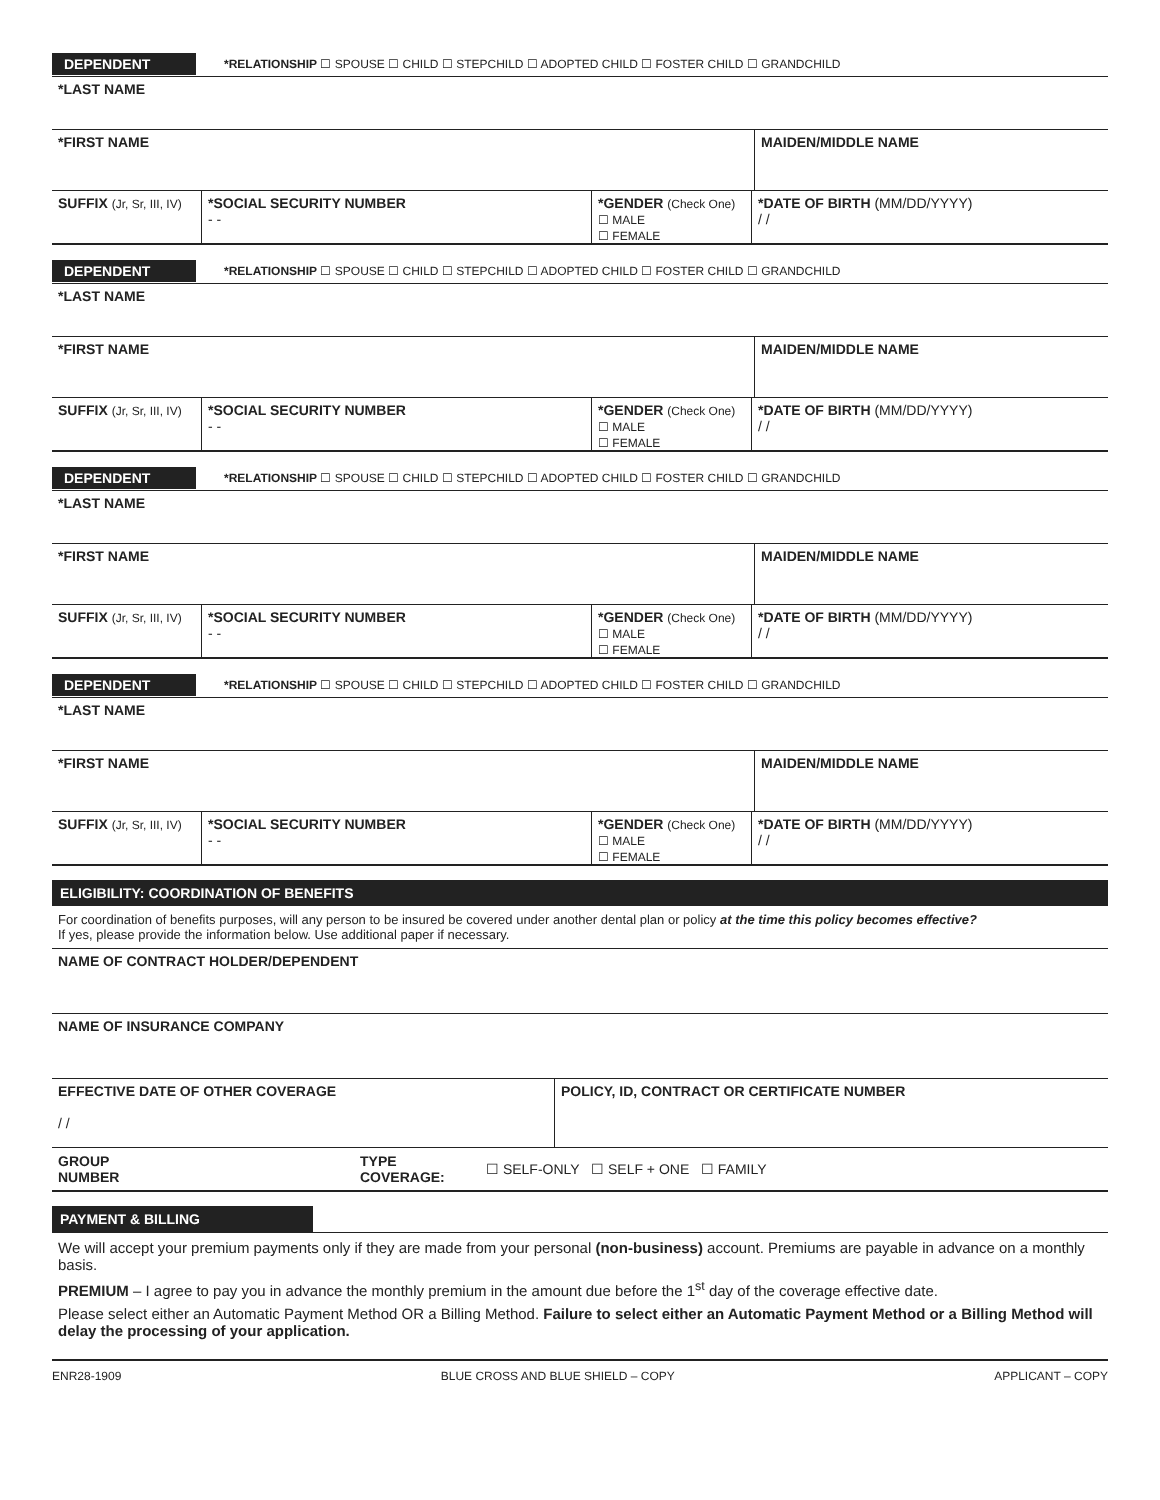DEPENDENT *RELATIONSHIP ☐ SPOUSE ☐ CHILD ☐ STEPCHILD ☐ ADOPTED CHILD ☐ FOSTER CHILD ☐ GRANDCHILD
*LAST NAME
*FIRST NAME
MAIDEN/MIDDLE NAME
SUFFIX (Jr, Sr, III, IV)
*SOCIAL SECURITY NUMBER
- -
*GENDER (Check One)
☐ MALE
☐ FEMALE
*DATE OF BIRTH (MM/DD/YYYY)
/ /
DEPENDENT *RELATIONSHIP ☐ SPOUSE ☐ CHILD ☐ STEPCHILD ☐ ADOPTED CHILD ☐ FOSTER CHILD ☐ GRANDCHILD
*LAST NAME
*FIRST NAME
MAIDEN/MIDDLE NAME
SUFFIX (Jr, Sr, III, IV)
*SOCIAL SECURITY NUMBER
- -
*GENDER (Check One)
☐ MALE
☐ FEMALE
*DATE OF BIRTH (MM/DD/YYYY)
/ /
DEPENDENT *RELATIONSHIP ☐ SPOUSE ☐ CHILD ☐ STEPCHILD ☐ ADOPTED CHILD ☐ FOSTER CHILD ☐ GRANDCHILD
*LAST NAME
*FIRST NAME
MAIDEN/MIDDLE NAME
SUFFIX (Jr, Sr, III, IV)
*SOCIAL SECURITY NUMBER
- -
*GENDER (Check One)
☐ MALE
☐ FEMALE
*DATE OF BIRTH (MM/DD/YYYY)
/ /
DEPENDENT *RELATIONSHIP ☐ SPOUSE ☐ CHILD ☐ STEPCHILD ☐ ADOPTED CHILD ☐ FOSTER CHILD ☐ GRANDCHILD
*LAST NAME
*FIRST NAME
MAIDEN/MIDDLE NAME
SUFFIX (Jr, Sr, III, IV)
*SOCIAL SECURITY NUMBER
- -
*GENDER (Check One)
☐ MALE
☐ FEMALE
*DATE OF BIRTH (MM/DD/YYYY)
/ /
ELIGIBILITY: COORDINATION OF BENEFITS
For coordination of benefits purposes, will any person to be insured be covered under another dental plan or policy at the time this policy becomes effective?
If yes, please provide the information below. Use additional paper if necessary.
NAME OF CONTRACT HOLDER/DEPENDENT
NAME OF INSURANCE COMPANY
EFFECTIVE DATE OF OTHER COVERAGE
/ /
POLICY, ID, CONTRACT OR CERTIFICATE NUMBER
GROUP NUMBER
TYPE COVERAGE:
☐ SELF-ONLY ☐ SELF + ONE ☐ FAMILY
PAYMENT & BILLING
We will accept your premium payments only if they are made from your personal (non-business) account. Premiums are payable in advance on a monthly basis.
PREMIUM – I agree to pay you in advance the monthly premium in the amount due before the 1<sup>st</sup> day of the coverage effective date.
Please select either an Automatic Payment Method OR a Billing Method. Failure to select either an Automatic Payment Method or a Billing Method will delay the processing of your application.
ENR28-1909 BLUE CROSS AND BLUE SHIELD – COPY APPLICANT – COPY